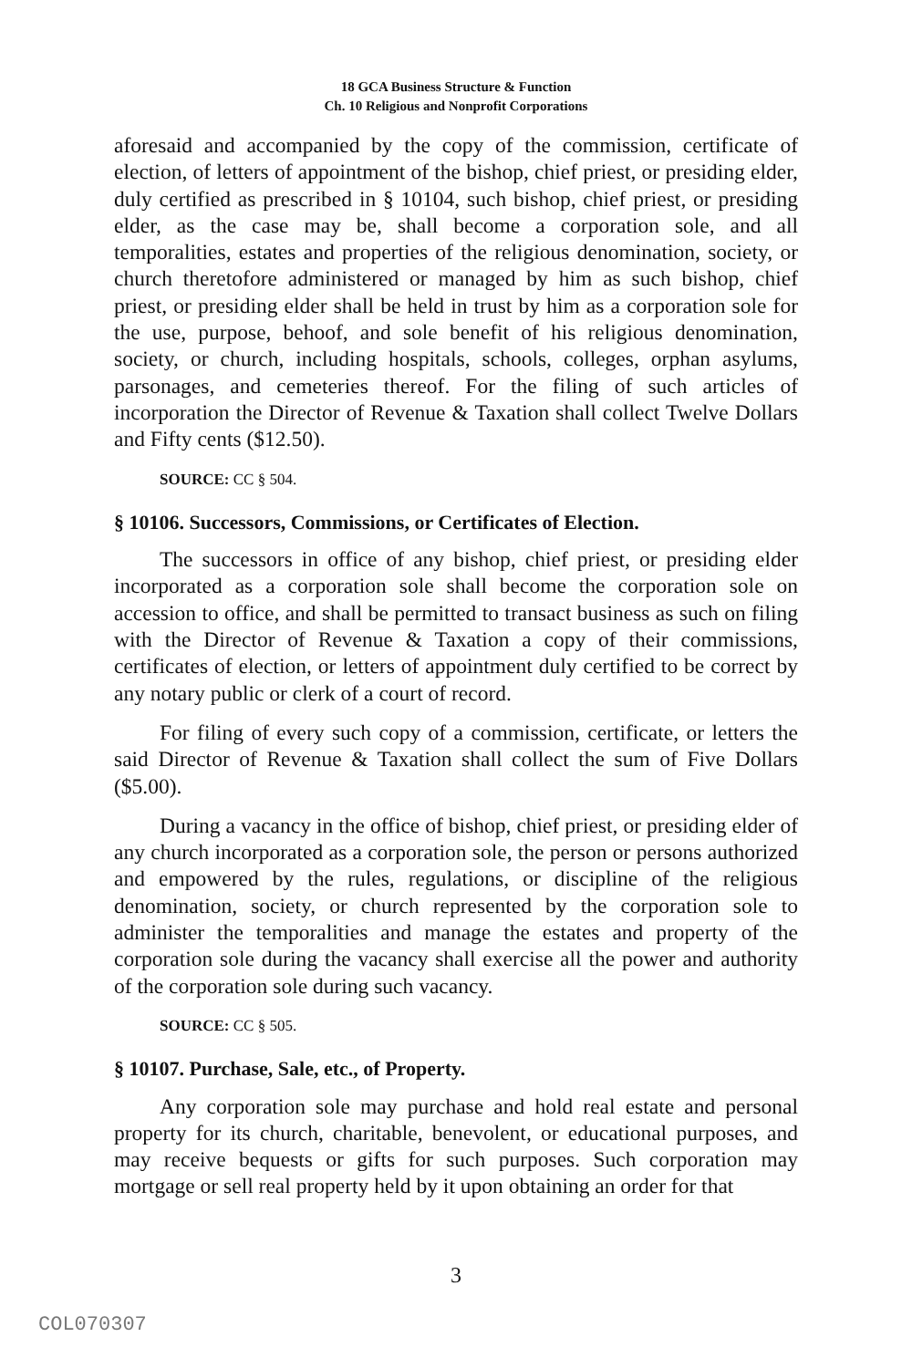18 GCA Business Structure & Function
Ch. 10 Religious and Nonprofit Corporations
aforesaid and accompanied by the copy of the commission, certificate of election, of letters of appointment of the bishop, chief priest, or presiding elder, duly certified as prescribed in § 10104, such bishop, chief priest, or presiding elder, as the case may be, shall become a corporation sole, and all temporalities, estates and properties of the religious denomination, society, or church theretofore administered or managed by him as such bishop, chief priest, or presiding elder shall be held in trust by him as a corporation sole for the use, purpose, behoof, and sole benefit of his religious denomination, society, or church, including hospitals, schools, colleges, orphan asylums, parsonages, and cemeteries thereof. For the filing of such articles of incorporation the Director of Revenue & Taxation shall collect Twelve Dollars and Fifty cents ($12.50).
SOURCE: CC § 504.
§ 10106. Successors, Commissions, or Certificates of Election.
The successors in office of any bishop, chief priest, or presiding elder incorporated as a corporation sole shall become the corporation sole on accession to office, and shall be permitted to transact business as such on filing with the Director of Revenue & Taxation a copy of their commissions, certificates of election, or letters of appointment duly certified to be correct by any notary public or clerk of a court of record.
For filing of every such copy of a commission, certificate, or letters the said Director of Revenue & Taxation shall collect the sum of Five Dollars ($5.00).
During a vacancy in the office of bishop, chief priest, or presiding elder of any church incorporated as a corporation sole, the person or persons authorized and empowered by the rules, regulations, or discipline of the religious denomination, society, or church represented by the corporation sole to administer the temporalities and manage the estates and property of the corporation sole during the vacancy shall exercise all the power and authority of the corporation sole during such vacancy.
SOURCE: CC § 505.
§ 10107. Purchase, Sale, etc., of Property.
Any corporation sole may purchase and hold real estate and personal property for its church, charitable, benevolent, or educational purposes, and may receive bequests or gifts for such purposes. Such corporation may mortgage or sell real property held by it upon obtaining an order for that
3
COL070307